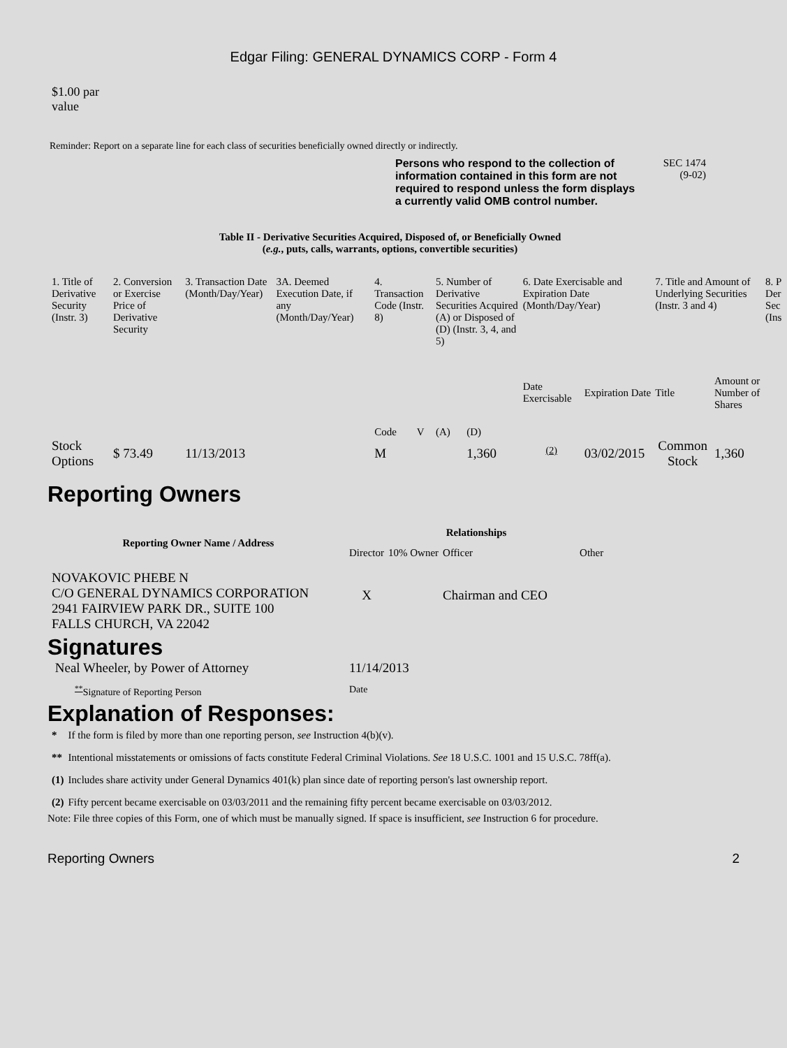Edgar Filing: GENERAL DYNAMICS CORP - Form 4
$1.00 par value
Reminder: Report on a separate line for each class of securities beneficially owned directly or indirectly.
Persons who respond to the collection of information contained in this form are not required to respond unless the form displays a currently valid OMB control number.
SEC 1474
(9-02)
Table II - Derivative Securities Acquired, Disposed of, or Beneficially Owned
(e.g., puts, calls, warrants, options, convertible securities)
| 1. Title of Derivative Security (Instr. 3) | 2. Conversion or Exercise Price of Derivative Security | 3. Transaction Date (Month/Day/Year) | 3A. Deemed Execution Date, if any (Month/Day/Year) | 4. Transaction Code (Instr. 8) | | 5. Number of Derivative Securities Acquired (A) or Disposed of (D) (Instr. 3, 4, and 5) | | 6. Date Exercisable and Expiration Date (Month/Day/Year) | | 7. Title and Amount of Underlying Securities (Instr. 3 and 4) | | 8. P Der Sec (Ins |
| | | | | Code | V | (A) | (D) | Date Exercisable | Expiration Date | Title | Amount or Number of Shares | |
| Stock Options | $ 73.49 | 11/13/2013 | | M | | | 1,360 | <sup>(2)</sup> | 03/02/2015 | Common Stock | 1,360 | |
Reporting Owners
| Reporting Owner Name / Address | Relationships | | | |
| --- | --- | --- | --- | --- |
| | Director | 10% Owner | Officer | Other |
| NOVAKOVIC PHEBE N C/O GENERAL DYNAMICS CORPORATION 2941 FAIRVIEW PARK DR., SUITE 100 FALLS CHURCH, VA 22042 | X | | Chairman and CEO | |
Signatures
| Neal Wheeler, by Power of Attorney | 11/14/2013 |
| <sup>**</sup> Signature of Reporting Person | Date |
Explanation of Responses:
| * | If the form is filed by more than one reporting person, see Instruction 4(b)(v). |
| ** | Intentional misstatements or omissions of facts constitute Federal Criminal Violations. See 18 U.S.C. 1001 and 15 U.S.C. 78ff(a). |
| (1) | Includes share activity under General Dynamics 401(k) plan since date of reporting person's last ownership report. |
| (2) | Fifty percent became exercisable on 03/03/2011 and the remaining fifty percent became exercisable on 03/03/2012. |
Note: File three copies of this Form, one of which must be manually signed. If space is insufficient, see Instruction 6 for procedure.
Reporting Owners 2